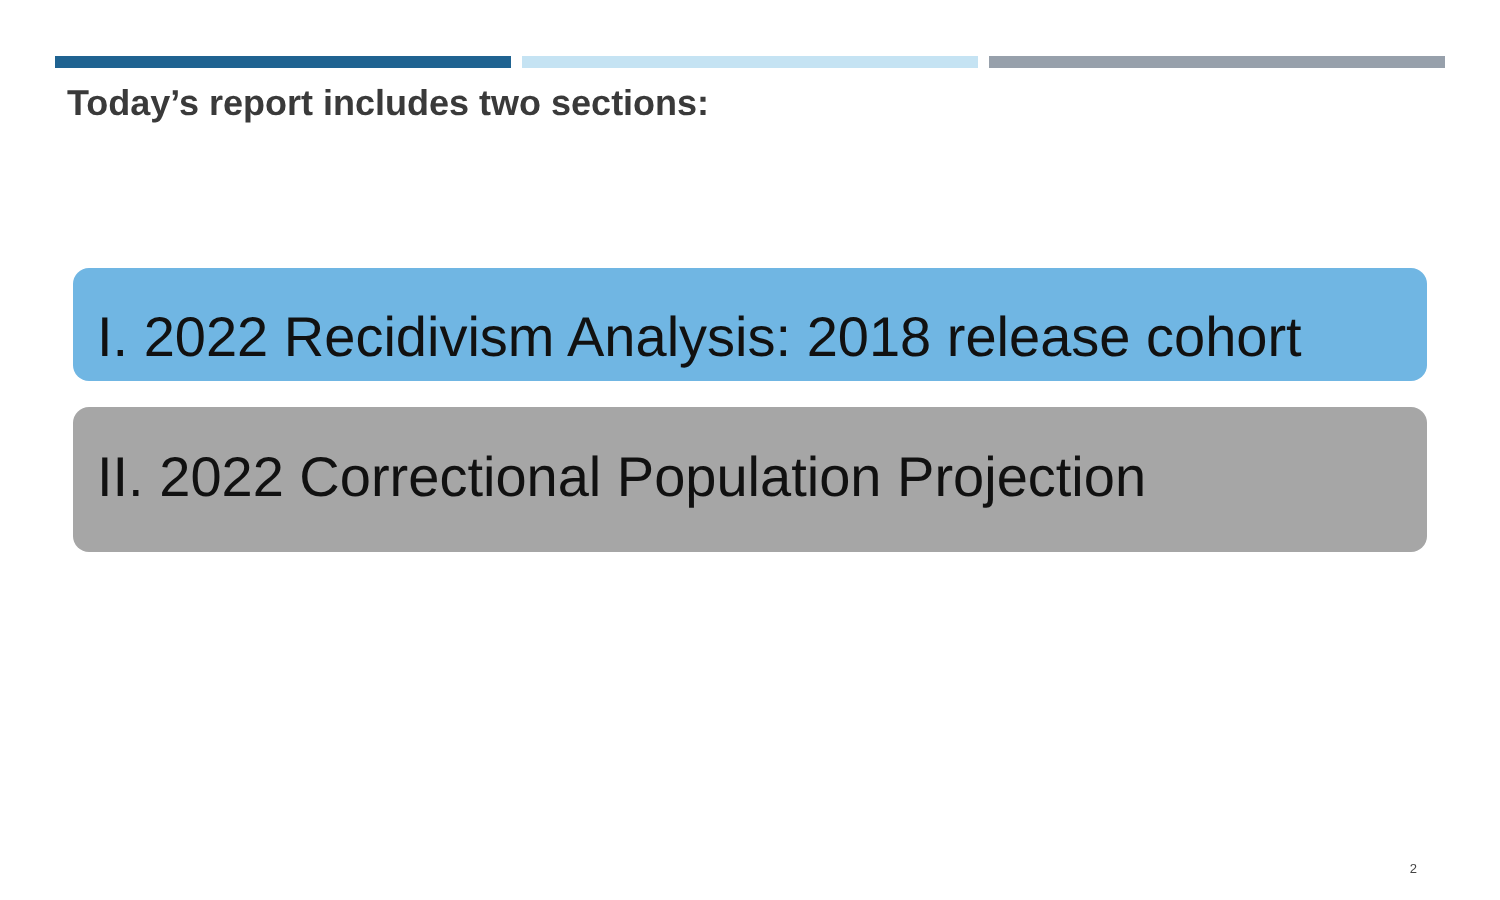Today’s report includes two sections:
I. 2022 Recidivism Analysis: 2018 release cohort
II. 2022 Correctional Population Projection
2